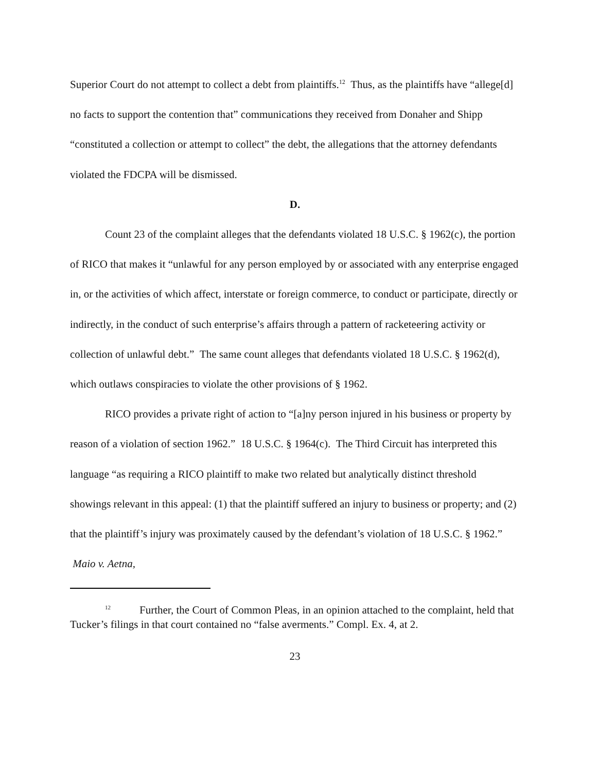Superior Court do not attempt to collect a debt from plaintiffs.<sup>12</sup> Thus, as the plaintiffs have “allege[d] no facts to support the contention that” communications they received from Donaher and Shipp “constituted a collection or attempt to collect” the debt, the allegations that the attorney defendants violated the FDCPA will be dismissed.
D.
Count 23 of the complaint alleges that the defendants violated 18 U.S.C. § 1962(c), the portion of RICO that makes it “unlawful for any person employed by or associated with any enterprise engaged in, or the activities of which affect, interstate or foreign commerce, to conduct or participate, directly or indirectly, in the conduct of such enterprise’s affairs through a pattern of racketeering activity or collection of unlawful debt.” The same count alleges that defendants violated 18 U.S.C. § 1962(d), which outlaws conspiracies to violate the other provisions of § 1962.
RICO provides a private right of action to “[a]ny person injured in his business or property by reason of a violation of section 1962.” 18 U.S.C. § 1964(c). The Third Circuit has interpreted this language “as requiring a RICO plaintiff to make two related but analytically distinct threshold showings relevant in this appeal: (1) that the plaintiff suffered an injury to business or property; and (2) that the plaintiff’s injury was proximately caused by the defendant’s violation of 18 U.S.C. § 1962.” Maio v. Aetna,
<sup>12</sup> Further, the Court of Common Pleas, in an opinion attached to the complaint, held that Tucker’s filings in that court contained no “false averments.” Compl. Ex. 4, at 2.
23